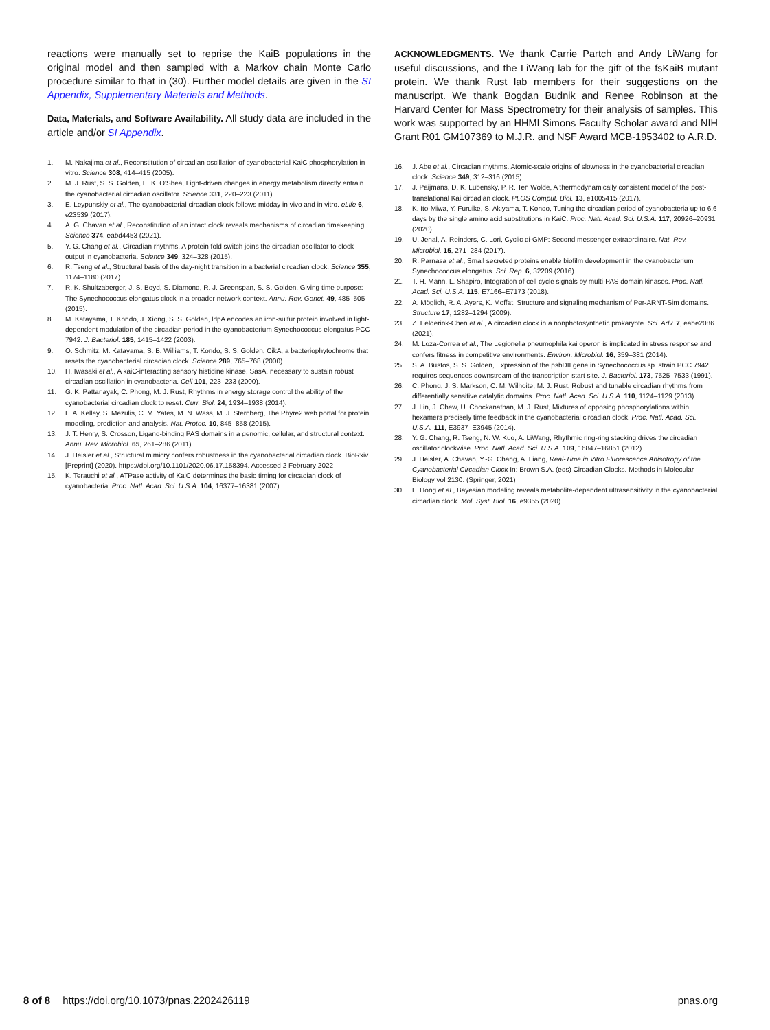reactions were manually set to reprise the KaiB populations in the original model and then sampled with a Markov chain Monte Carlo procedure similar to that in (30). Further model details are given in the SI Appendix, Supplementary Materials and Methods.
Data, Materials, and Software Availability. All study data are included in the article and/or SI Appendix.
1. M. Nakajima et al., Reconstitution of circadian oscillation of cyanobacterial KaiC phosphorylation in vitro. Science 308, 414–415 (2005).
2. M. J. Rust, S. S. Golden, E. K. O'Shea, Light-driven changes in energy metabolism directly entrain the cyanobacterial circadian oscillator. Science 331, 220–223 (2011).
3. E. Leypunskiy et al., The cyanobacterial circadian clock follows midday in vivo and in vitro. eLife 6, e23539 (2017).
4. A. G. Chavan et al., Reconstitution of an intact clock reveals mechanisms of circadian timekeeping. Science 374, eabd4453 (2021).
5. Y. G. Chang et al., Circadian rhythms. A protein fold switch joins the circadian oscillator to clock output in cyanobacteria. Science 349, 324–328 (2015).
6. R. Tseng et al., Structural basis of the day-night transition in a bacterial circadian clock. Science 355, 1174–1180 (2017).
7. R. K. Shultzaberger, J. S. Boyd, S. Diamond, R. J. Greenspan, S. S. Golden, Giving time purpose: The Synechococcus elongatus clock in a broader network context. Annu. Rev. Genet. 49, 485–505 (2015).
8. M. Katayama, T. Kondo, J. Xiong, S. S. Golden, ldpA encodes an iron-sulfur protein involved in light-dependent modulation of the circadian period in the cyanobacterium Synechococcus elongatus PCC 7942. J. Bacteriol. 185, 1415–1422 (2003).
9. O. Schmitz, M. Katayama, S. B. Williams, T. Kondo, S. S. Golden, CikA, a bacteriophytochrome that resets the cyanobacterial circadian clock. Science 289, 765–768 (2000).
10. H. Iwasaki et al., A kaiC-interacting sensory histidine kinase, SasA, necessary to sustain robust circadian oscillation in cyanobacteria. Cell 101, 223–233 (2000).
11. G. K. Pattanayak, C. Phong, M. J. Rust, Rhythms in energy storage control the ability of the cyanobacterial circadian clock to reset. Curr. Biol. 24, 1934–1938 (2014).
12. L. A. Kelley, S. Mezulis, C. M. Yates, M. N. Wass, M. J. Sternberg, The Phyre2 web portal for protein modeling, prediction and analysis. Nat. Protoc. 10, 845–858 (2015).
13. J. T. Henry, S. Crosson, Ligand-binding PAS domains in a genomic, cellular, and structural context. Annu. Rev. Microbiol. 65, 261–286 (2011).
14. J. Heisler et al., Structural mimicry confers robustness in the cyanobacterial circadian clock. BioRxiv [Preprint] (2020). https://doi.org/10.1101/2020.06.17.158394. Accessed 2 February 2022
15. K. Terauchi et al., ATPase activity of KaiC determines the basic timing for circadian clock of cyanobacteria. Proc. Natl. Acad. Sci. U.S.A. 104, 16377–16381 (2007).
ACKNOWLEDGMENTS. We thank Carrie Partch and Andy LiWang for useful discussions, and the LiWang lab for the gift of the fsKaiB mutant protein. We thank Rust lab members for their suggestions on the manuscript. We thank Bogdan Budnik and Renee Robinson at the Harvard Center for Mass Spectrometry for their analysis of samples. This work was supported by an HHMI Simons Faculty Scholar award and NIH Grant R01 GM107369 to M.J.R. and NSF Award MCB-1953402 to A.R.D.
16. J. Abe et al., Circadian rhythms. Atomic-scale origins of slowness in the cyanobacterial circadian clock. Science 349, 312–316 (2015).
17. J. Paijmans, D. K. Lubensky, P. R. Ten Wolde, A thermodynamically consistent model of the post-translational Kai circadian clock. PLOS Comput. Biol. 13, e1005415 (2017).
18. K. Ito-Miwa, Y. Furuike, S. Akiyama, T. Kondo, Tuning the circadian period of cyanobacteria up to 6.6 days by the single amino acid substitutions in KaiC. Proc. Natl. Acad. Sci. U.S.A. 117, 20926–20931 (2020).
19. U. Jenal, A. Reinders, C. Lori, Cyclic di-GMP: Second messenger extraordinaire. Nat. Rev. Microbiol. 15, 271–284 (2017).
20. R. Parnasa et al., Small secreted proteins enable biofilm development in the cyanobacterium Synechococcus elongatus. Sci. Rep. 6, 32209 (2016).
21. T. H. Mann, L. Shapiro, Integration of cell cycle signals by multi-PAS domain kinases. Proc. Natl. Acad. Sci. U.S.A. 115, E7166–E7173 (2018).
22. A. Möglich, R. A. Ayers, K. Moffat, Structure and signaling mechanism of Per-ARNT-Sim domains. Structure 17, 1282–1294 (2009).
23. Z. Eelderink-Chen et al., A circadian clock in a nonphotosynthetic prokaryote. Sci. Adv. 7, eabe2086 (2021).
24. M. Loza-Correa et al., The Legionella pneumophila kai operon is implicated in stress response and confers fitness in competitive environments. Environ. Microbiol. 16, 359–381 (2014).
25. S. A. Bustos, S. S. Golden, Expression of the psbDII gene in Synechococcus sp. strain PCC 7942 requires sequences downstream of the transcription start site. J. Bacteriol. 173, 7525–7533 (1991).
26. C. Phong, J. S. Markson, C. M. Wilhoite, M. J. Rust, Robust and tunable circadian rhythms from differentially sensitive catalytic domains. Proc. Natl. Acad. Sci. U.S.A. 110, 1124–1129 (2013).
27. J. Lin, J. Chew, U. Chockanathan, M. J. Rust, Mixtures of opposing phosphorylations within hexamers precisely time feedback in the cyanobacterial circadian clock. Proc. Natl. Acad. Sci. U.S.A. 111, E3937–E3945 (2014).
28. Y. G. Chang, R. Tseng, N. W. Kuo, A. LiWang, Rhythmic ring-ring stacking drives the circadian oscillator clockwise. Proc. Natl. Acad. Sci. U.S.A. 109, 16847–16851 (2012).
29. J. Heisler, A. Chavan, Y.-G. Chang, A. Liang, Real-Time in Vitro Fluorescence Anisotropy of the Cyanobacterial Circadian Clock In: Brown S.A. (eds) Circadian Clocks. Methods in Molecular Biology vol 2130. (Springer, 2021)
30. L. Hong et al., Bayesian modeling reveals metabolite-dependent ultrasensitivity in the cyanobacterial circadian clock. Mol. Syst. Biol. 16, e9355 (2020).
8 of 8 https://doi.org/10.1073/pnas.2202426119 pnas.org